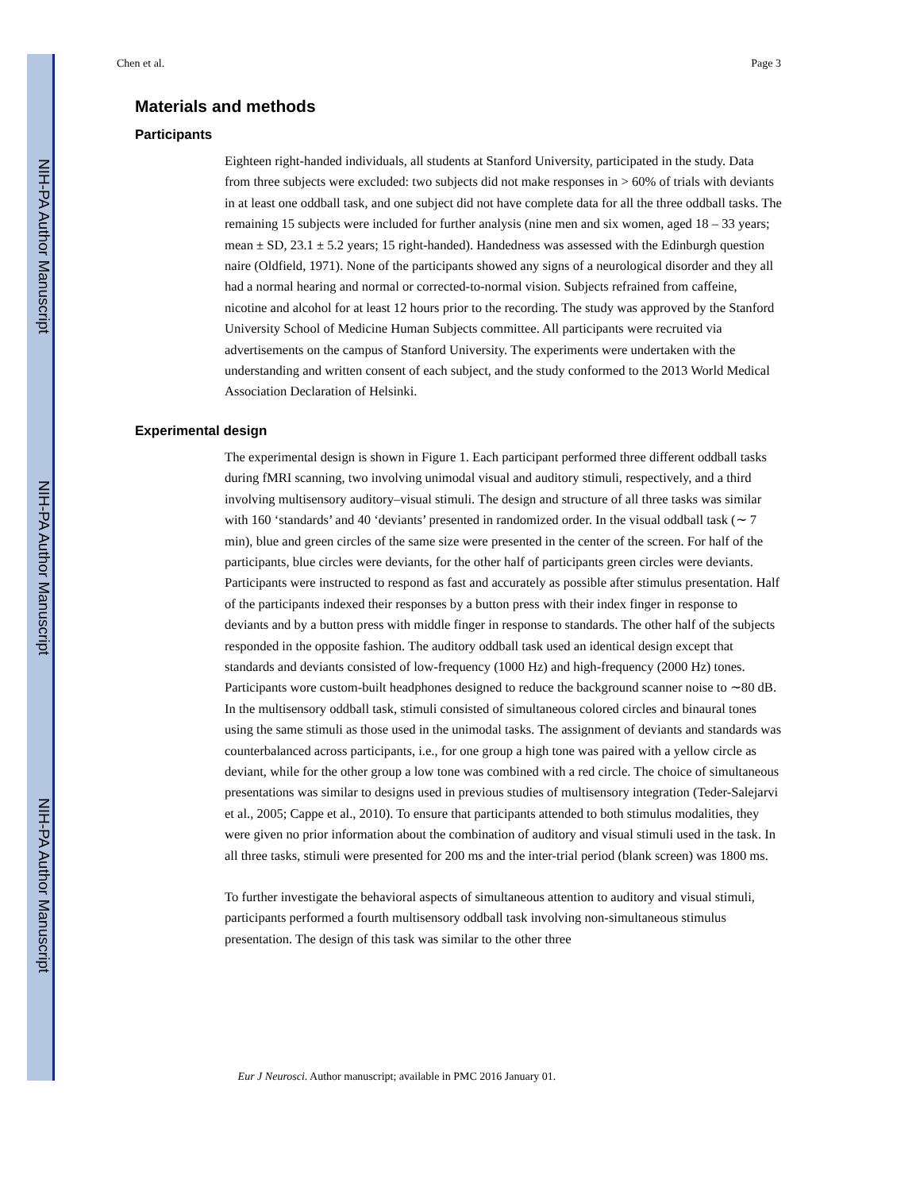NIH-PA Author Manuscript
NIH-PA Author Manuscript
NIH-PA Author Manuscript
Chen et al. Page 3
Materials and methods
Participants
Eighteen right-handed individuals, all students at Stanford University, participated in the study. Data from three subjects were excluded: two subjects did not make responses in > 60% of trials with deviants in at least one oddball task, and one subject did not have complete data for all the three oddball tasks. The remaining 15 subjects were included for further analysis (nine men and six women, aged 18 – 33 years; mean ± SD, 23.1 ± 5.2 years; 15 right-handed). Handedness was assessed with the Edinburgh question naire (Oldfield, 1971). None of the participants showed any signs of a neurological disorder and they all had a normal hearing and normal or corrected-to-normal vision. Subjects refrained from caffeine, nicotine and alcohol for at least 12 hours prior to the recording. The study was approved by the Stanford University School of Medicine Human Subjects committee. All participants were recruited via advertisements on the campus of Stanford University. The experiments were undertaken with the understanding and written consent of each subject, and the study conformed to the 2013 World Medical Association Declaration of Helsinki.
Experimental design
The experimental design is shown in Figure 1. Each participant performed three different oddball tasks during fMRI scanning, two involving unimodal visual and auditory stimuli, respectively, and a third involving multisensory auditory–visual stimuli. The design and structure of all three tasks was similar with 160 ‘standards’ and 40 ‘deviants’ presented in randomized order. In the visual oddball task (∼ 7 min), blue and green circles of the same size were presented in the center of the screen. For half of the participants, blue circles were deviants, for the other half of participants green circles were deviants. Participants were instructed to respond as fast and accurately as possible after stimulus presentation. Half of the participants indexed their responses by a button press with their index finger in response to deviants and by a button press with middle finger in response to standards. The other half of the subjects responded in the opposite fashion. The auditory oddball task used an identical design except that standards and deviants consisted of low-frequency (1000 Hz) and high-frequency (2000 Hz) tones. Participants wore custom-built headphones designed to reduce the background scanner noise to ∼80 dB. In the multisensory oddball task, stimuli consisted of simultaneous colored circles and binaural tones using the same stimuli as those used in the unimodal tasks. The assignment of deviants and standards was counterbalanced across participants, i.e., for one group a high tone was paired with a yellow circle as deviant, while for the other group a low tone was combined with a red circle. The choice of simultaneous presentations was similar to designs used in previous studies of multisensory integration (Teder-Salejarvi et al., 2005; Cappe et al., 2010). To ensure that participants attended to both stimulus modalities, they were given no prior information about the combination of auditory and visual stimuli used in the task. In all three tasks, stimuli were presented for 200 ms and the inter-trial period (blank screen) was 1800 ms.
To further investigate the behavioral aspects of simultaneous attention to auditory and visual stimuli, participants performed a fourth multisensory oddball task involving non-simultaneous stimulus presentation. The design of this task was similar to the other three
Eur J Neurosci. Author manuscript; available in PMC 2016 January 01.